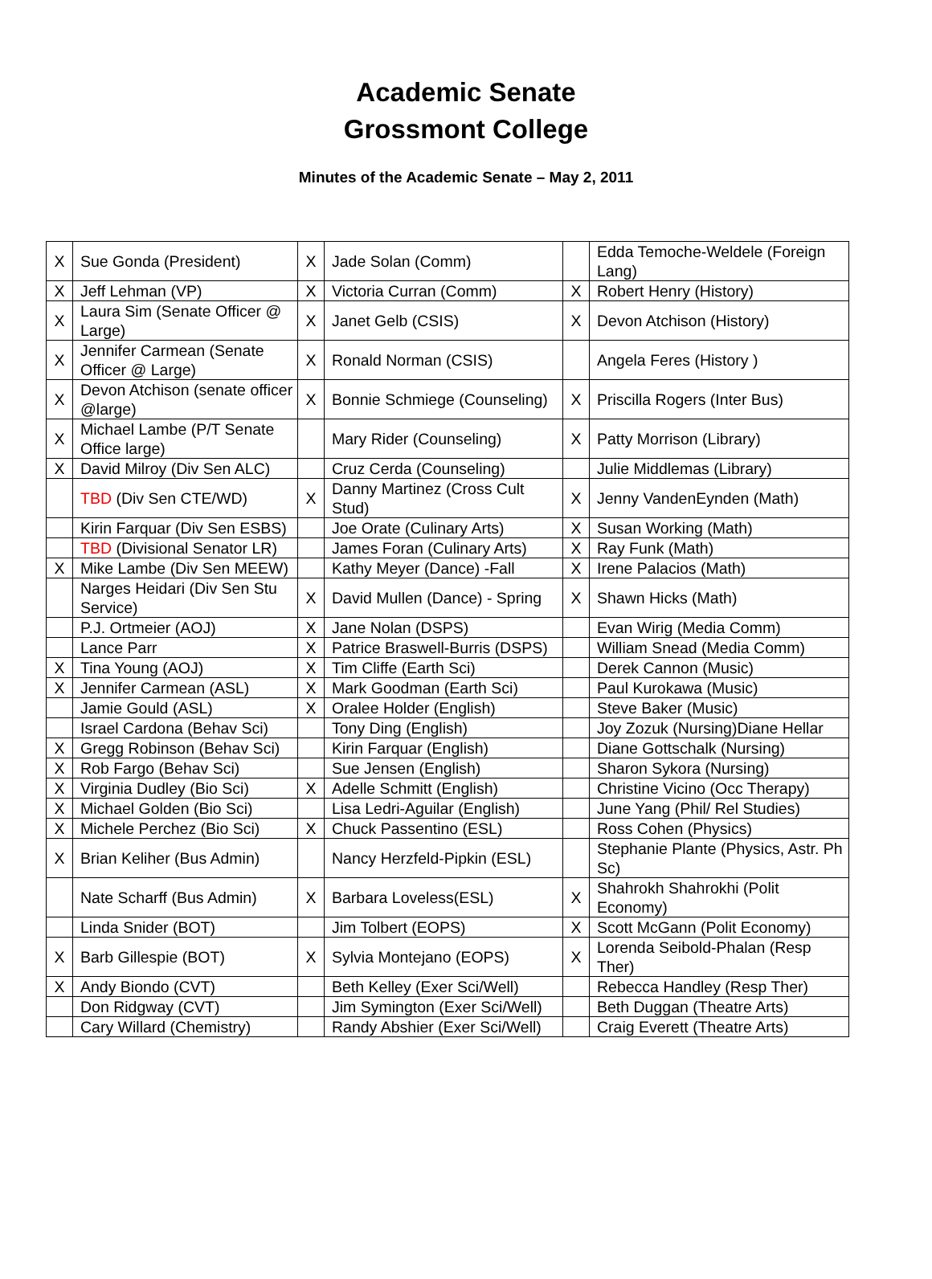Academic Senate
Grossmont College
Minutes of the Academic Senate – May 2, 2011
| X | Sue Gonda (President) | X | Jade Solan (Comm) | | Edda Temoche-Weldele (Foreign Lang) |
| X | Jeff Lehman (VP) | X | Victoria Curran (Comm) | X | Robert Henry (History) |
| X | Laura Sim (Senate Officer @ Large) | X | Janet Gelb (CSIS) | X | Devon Atchison (History) |
| X | Jennifer Carmean (Senate Officer @ Large) | X | Ronald Norman (CSIS) | | Angela Feres (History ) |
| X | Devon Atchison (senate officer @large) | X | Bonnie Schmiege (Counseling) | X | Priscilla Rogers (Inter Bus) |
| X | Michael Lambe (P/T Senate Office large) | | Mary Rider (Counseling) | X | Patty Morrison (Library) |
| X | David Milroy (Div Sen ALC) | | Cruz Cerda (Counseling) | | Julie Middlemas (Library) |
| | TBD (Div Sen CTE/WD) | X | Danny Martinez (Cross Cult Stud) | X | Jenny VandenEynden (Math) |
| | Kirin Farquar (Div Sen ESBS) | | Joe Orate (Culinary Arts) | X | Susan Working (Math) |
| | TBD (Divisional Senator LR) | | James Foran (Culinary Arts) | X | Ray Funk (Math) |
| X | Mike Lambe (Div Sen MEEW) | | Kathy Meyer (Dance) -Fall | X | Irene Palacios (Math) |
| | Narges Heidari (Div Sen Stu Service) | X | David Mullen (Dance) - Spring | X | Shawn Hicks (Math) |
| | P.J. Ortmeier (AOJ) | X | Jane Nolan (DSPS) | | Evan Wirig (Media Comm) |
| | Lance Parr | X | Patrice Braswell-Burris (DSPS) | | William Snead (Media Comm) |
| X | Tina Young (AOJ) | X | Tim Cliffe (Earth Sci) | | Derek Cannon (Music) |
| X | Jennifer Carmean (ASL) | X | Mark Goodman (Earth Sci) | | Paul Kurokawa (Music) |
| | Jamie Gould (ASL) | X | Oralee Holder (English) | | Steve Baker (Music) |
| | Israel Cardona (Behav Sci) | | Tony Ding (English) | | Joy Zozuk (Nursing)Diane Hellar |
| X | Gregg Robinson (Behav Sci) | | Kirin Farquar (English) | | Diane Gottschalk (Nursing) |
| X | Rob Fargo (Behav Sci) | | Sue Jensen (English) | | Sharon Sykora (Nursing) |
| X | Virginia Dudley (Bio Sci) | X | Adelle Schmitt (English) | | Christine Vicino (Occ Therapy) |
| X | Michael Golden (Bio Sci) | | Lisa Ledri-Aguilar (English) | | June Yang (Phil/ Rel Studies) |
| X | Michele Perchez (Bio Sci) | X | Chuck Passentino (ESL) | | Ross Cohen (Physics) |
| X | Brian Keliher (Bus Admin) | | Nancy Herzfeld-Pipkin (ESL) | | Stephanie Plante (Physics, Astr. Ph Sc) |
| | Nate Scharff (Bus Admin) | X | Barbara Loveless(ESL) | X | Shahrokh Shahrokhi (Polit Economy) |
| | Linda Snider (BOT) | | Jim Tolbert (EOPS) | X | Scott McGann (Polit Economy) |
| X | Barb Gillespie (BOT) | X | Sylvia Montejano (EOPS) | X | Lorenda Seibold-Phalan (Resp Ther) |
| X | Andy Biondo (CVT) | | Beth Kelley (Exer Sci/Well) | | Rebecca Handley (Resp Ther) |
| | Don Ridgway (CVT) | | Jim Symington (Exer Sci/Well) | | Beth Duggan (Theatre Arts) |
| | Cary Willard (Chemistry) | | Randy Abshier (Exer Sci/Well) | | Craig Everett (Theatre Arts) |